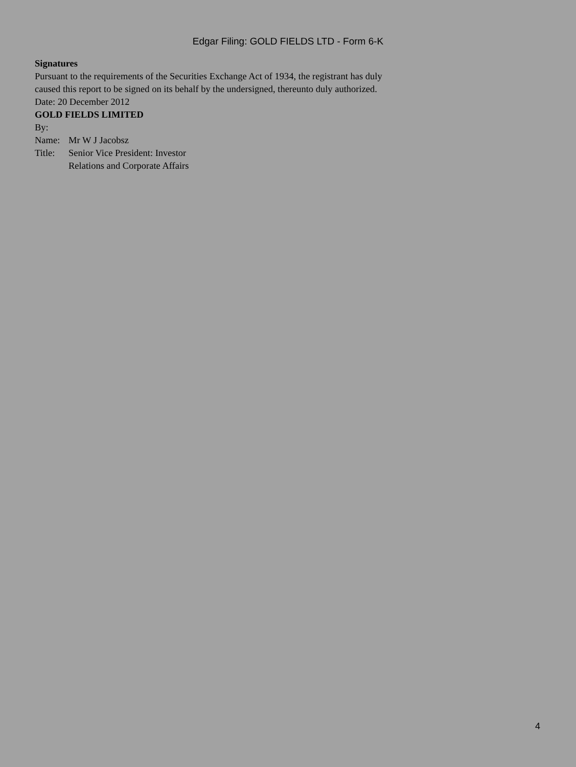Edgar Filing: GOLD FIELDS LTD - Form 6-K
Signatures
Pursuant to the requirements of the Securities Exchange Act of 1934, the registrant has duly caused this report to be signed on its behalf by the undersigned, thereunto duly authorized.
Date: 20 December 2012
GOLD FIELDS LIMITED
By:
| Name: | Mr W J Jacobsz |
| Title: | Senior Vice President: Investor Relations and Corporate Affairs |
4